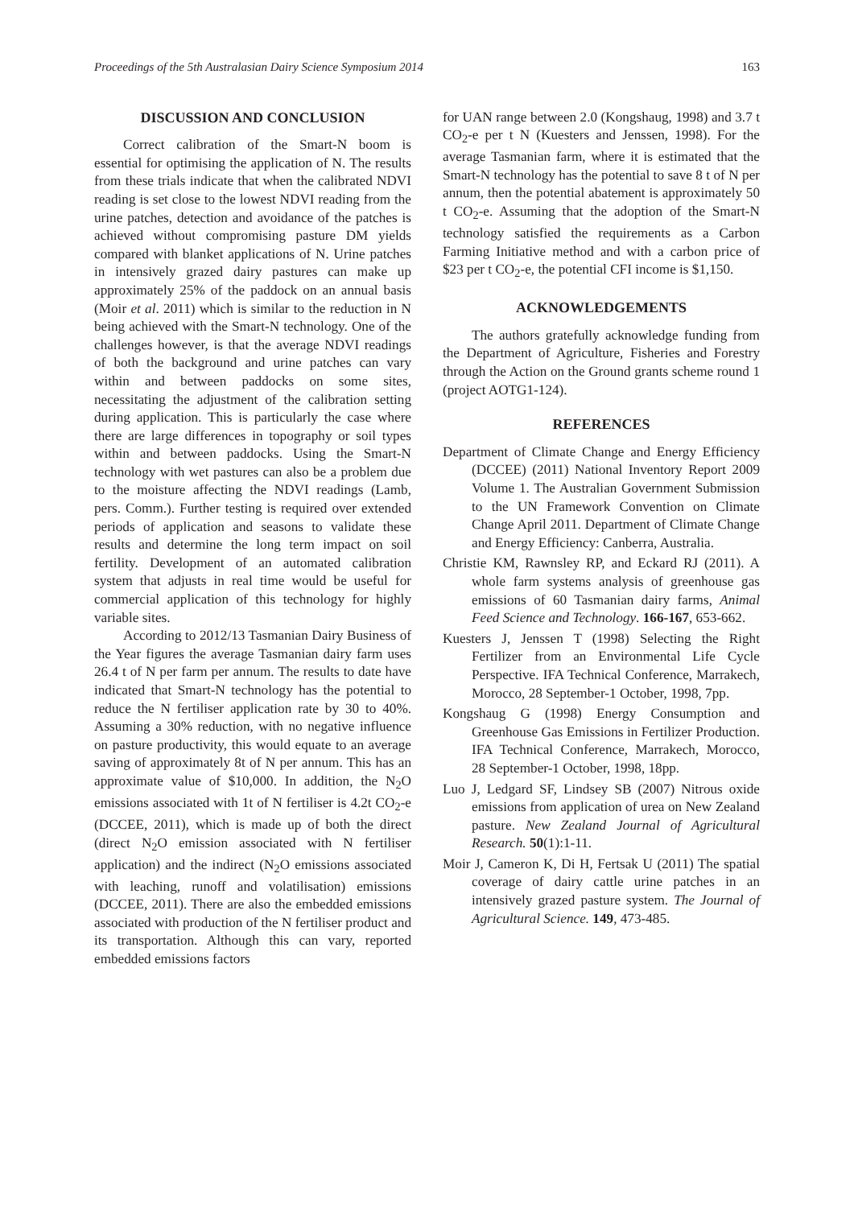Proceedings of the 5th Australasian Dairy Science Symposium 2014 163
DISCUSSION AND CONCLUSION
Correct calibration of the Smart-N boom is essential for optimising the application of N. The results from these trials indicate that when the calibrated NDVI reading is set close to the lowest NDVI reading from the urine patches, detection and avoidance of the patches is achieved without compromising pasture DM yields compared with blanket applications of N. Urine patches in intensively grazed dairy pastures can make up approximately 25% of the paddock on an annual basis (Moir et al. 2011) which is similar to the reduction in N being achieved with the Smart-N technology. One of the challenges however, is that the average NDVI readings of both the background and urine patches can vary within and between paddocks on some sites, necessitating the adjustment of the calibration setting during application. This is particularly the case where there are large differences in topography or soil types within and between paddocks. Using the Smart-N technology with wet pastures can also be a problem due to the moisture affecting the NDVI readings (Lamb, pers. Comm.). Further testing is required over extended periods of application and seasons to validate these results and determine the long term impact on soil fertility. Development of an automated calibration system that adjusts in real time would be useful for commercial application of this technology for highly variable sites.
According to 2012/13 Tasmanian Dairy Business of the Year figures the average Tasmanian dairy farm uses 26.4 t of N per farm per annum. The results to date have indicated that Smart-N technology has the potential to reduce the N fertiliser application rate by 30 to 40%. Assuming a 30% reduction, with no negative influence on pasture productivity, this would equate to an average saving of approximately 8t of N per annum. This has an approximate value of $10,000. In addition, the N<sub>2</sub>O emissions associated with 1t of N fertiliser is 4.2t CO<sub>2</sub>-e (DCCEE, 2011), which is made up of both the direct (direct N<sub>2</sub>O emission associated with N fertiliser application) and the indirect (N<sub>2</sub>O emissions associated with leaching, runoff and volatilisation) emissions (DCCEE, 2011). There are also the embedded emissions associated with production of the N fertiliser product and its transportation. Although this can vary, reported embedded emissions factors
for UAN range between 2.0 (Kongshaug, 1998) and 3.7 t CO<sub>2</sub>-e per t N (Kuesters and Jenssen, 1998). For the average Tasmanian farm, where it is estimated that the Smart-N technology has the potential to save 8 t of N per annum, then the potential abatement is approximately 50 t CO<sub>2</sub>-e. Assuming that the adoption of the Smart-N technology satisfied the requirements as a Carbon Farming Initiative method and with a carbon price of $23 per t CO<sub>2</sub>-e, the potential CFI income is $1,150.
ACKNOWLEDGEMENTS
The authors gratefully acknowledge funding from the Department of Agriculture, Fisheries and Forestry through the Action on the Ground grants scheme round 1 (project AOTG1-124).
REFERENCES
Department of Climate Change and Energy Efficiency (DCCEE) (2011) National Inventory Report 2009 Volume 1. The Australian Government Submission to the UN Framework Convention on Climate Change April 2011. Department of Climate Change and Energy Efficiency: Canberra, Australia.
Christie KM, Rawnsley RP, and Eckard RJ (2011). A whole farm systems analysis of greenhouse gas emissions of 60 Tasmanian dairy farms, Animal Feed Science and Technology. 166-167, 653-662.
Kuesters J, Jenssen T (1998) Selecting the Right Fertilizer from an Environmental Life Cycle Perspective. IFA Technical Conference, Marrakech, Morocco, 28 September-1 October, 1998, 7pp.
Kongshaug G (1998) Energy Consumption and Greenhouse Gas Emissions in Fertilizer Production. IFA Technical Conference, Marrakech, Morocco, 28 September-1 October, 1998, 18pp.
Luo J, Ledgard SF, Lindsey SB (2007) Nitrous oxide emissions from application of urea on New Zealand pasture. New Zealand Journal of Agricultural Research. 50(1):1-11.
Moir J, Cameron K, Di H, Fertsak U (2011) The spatial coverage of dairy cattle urine patches in an intensively grazed pasture system. The Journal of Agricultural Science. 149, 473-485.